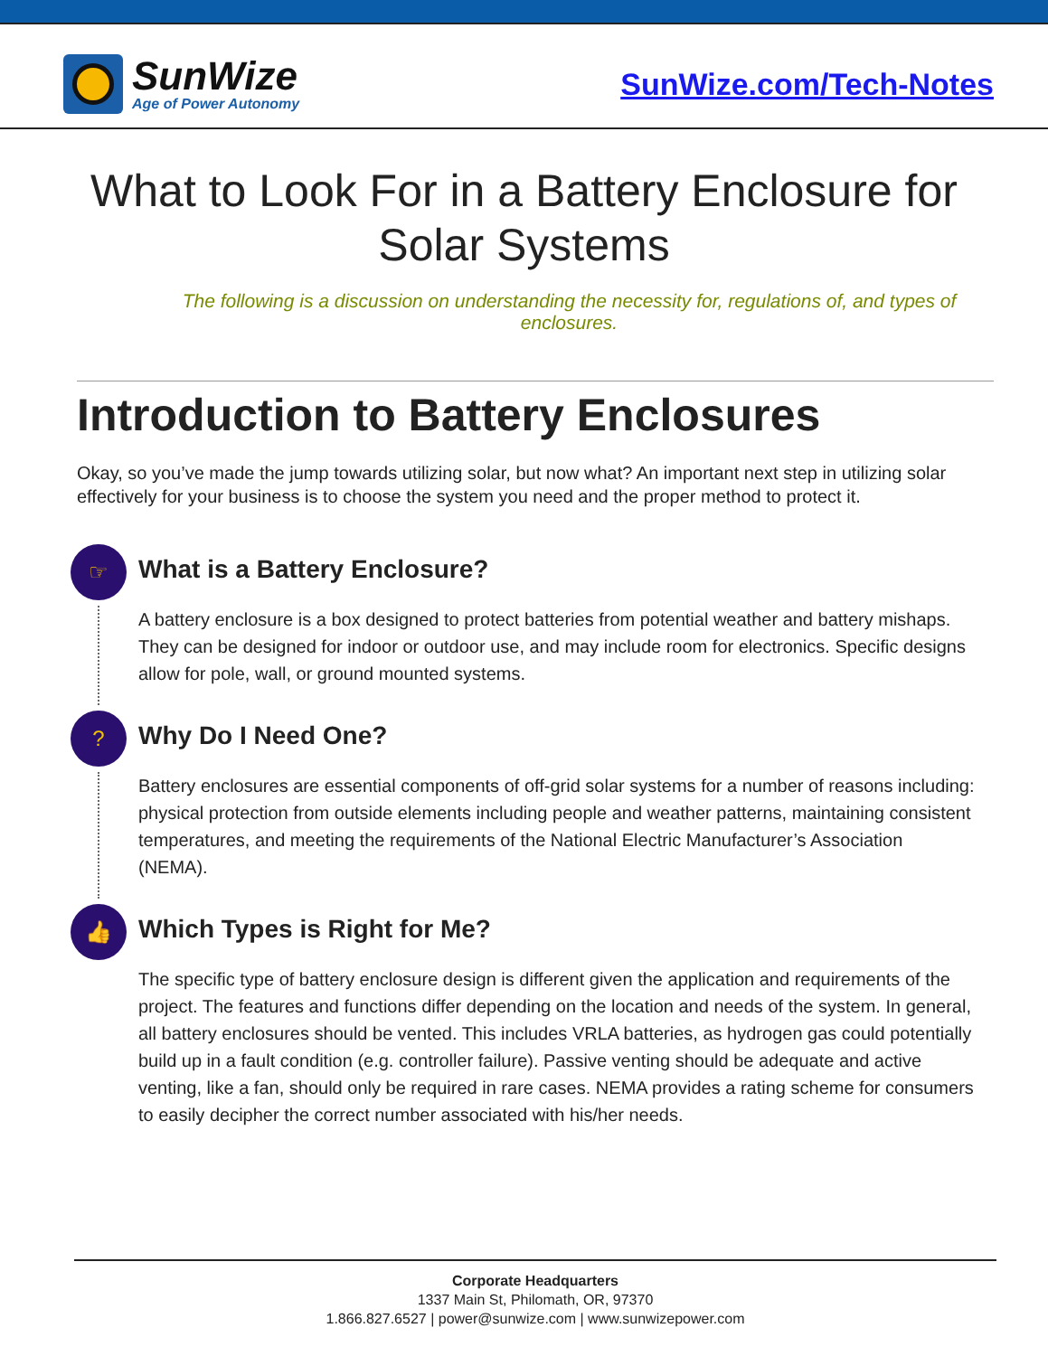SunWize
Age of Power Autonomy
SunWize.com/Tech-Notes
What to Look For in a Battery Enclosure for Solar Systems
The following is a discussion on understanding the necessity for, regulations of, and types of enclosures.
Introduction to Battery Enclosures
Okay, so you’ve made the jump towards utilizing solar, but now what? An important next step in utilizing solar effectively for your business is to choose the system you need and the proper method to protect it.
☞
What is a Battery Enclosure?
A battery enclosure is a box designed to protect batteries from potential weather and battery mishaps. They can be designed for indoor or outdoor use, and may include room for electronics. Specific designs allow for pole, wall, or ground mounted systems.
?
Why Do I Need One?
Battery enclosures are essential components of off-grid solar systems for a number of reasons including: physical protection from outside elements including people and weather patterns, maintaining consistent temperatures, and meeting the requirements of the National Electric Manufacturer’s Association (NEMA).
👍
Which Types is Right for Me?
The specific type of battery enclosure design is different given the application and requirements of the project. The features and functions differ depending on the location and needs of the system. In general, all battery enclosures should be vented. This includes VRLA batteries, as hydrogen gas could potentially build up in a fault condition (e.g. controller failure). Passive venting should be adequate and active venting, like a fan, should only be required in rare cases. NEMA provides a rating scheme for consumers to easily decipher the correct number associated with his/her needs.
Corporate Headquarters
1337 Main St, Philomath, OR, 97370
1.866.827.6527 | power@sunwize.com | www.sunwizepower.com